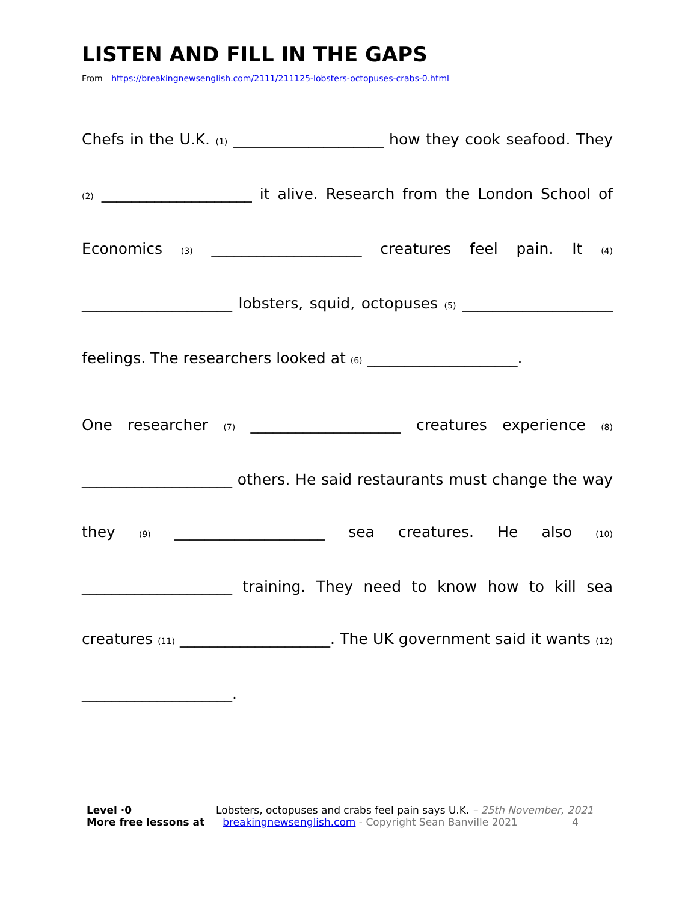LISTEN AND FILL IN THE GAPS
From https://breakingnewsenglish.com/2111/211125-lobsters-octopuses-crabs-0.html
Chefs in the U.K. (1) ____________________ how they cook seafood. They (2) ____________________ it alive. Research from the London School of Economics (3) ____________________ creatures feel pain. It (4) ____________________ lobsters, squid, octopuses (5) ____________________ feelings. The researchers looked at (6) ____________________.
One researcher (7) ____________________ creatures experience (8) ____________________ others. He said restaurants must change the way they (9) ____________________ sea creatures. He also (10) ____________________ training. They need to know how to kill sea creatures (11) ____________________. The UK government said it wants (12) ____________________.
Level ·0 Lobsters, octopuses and crabs feel pain says U.K. – 25th November, 2021
More free lessons at breakingnewsenglish.com - Copyright Sean Banville 2021 4